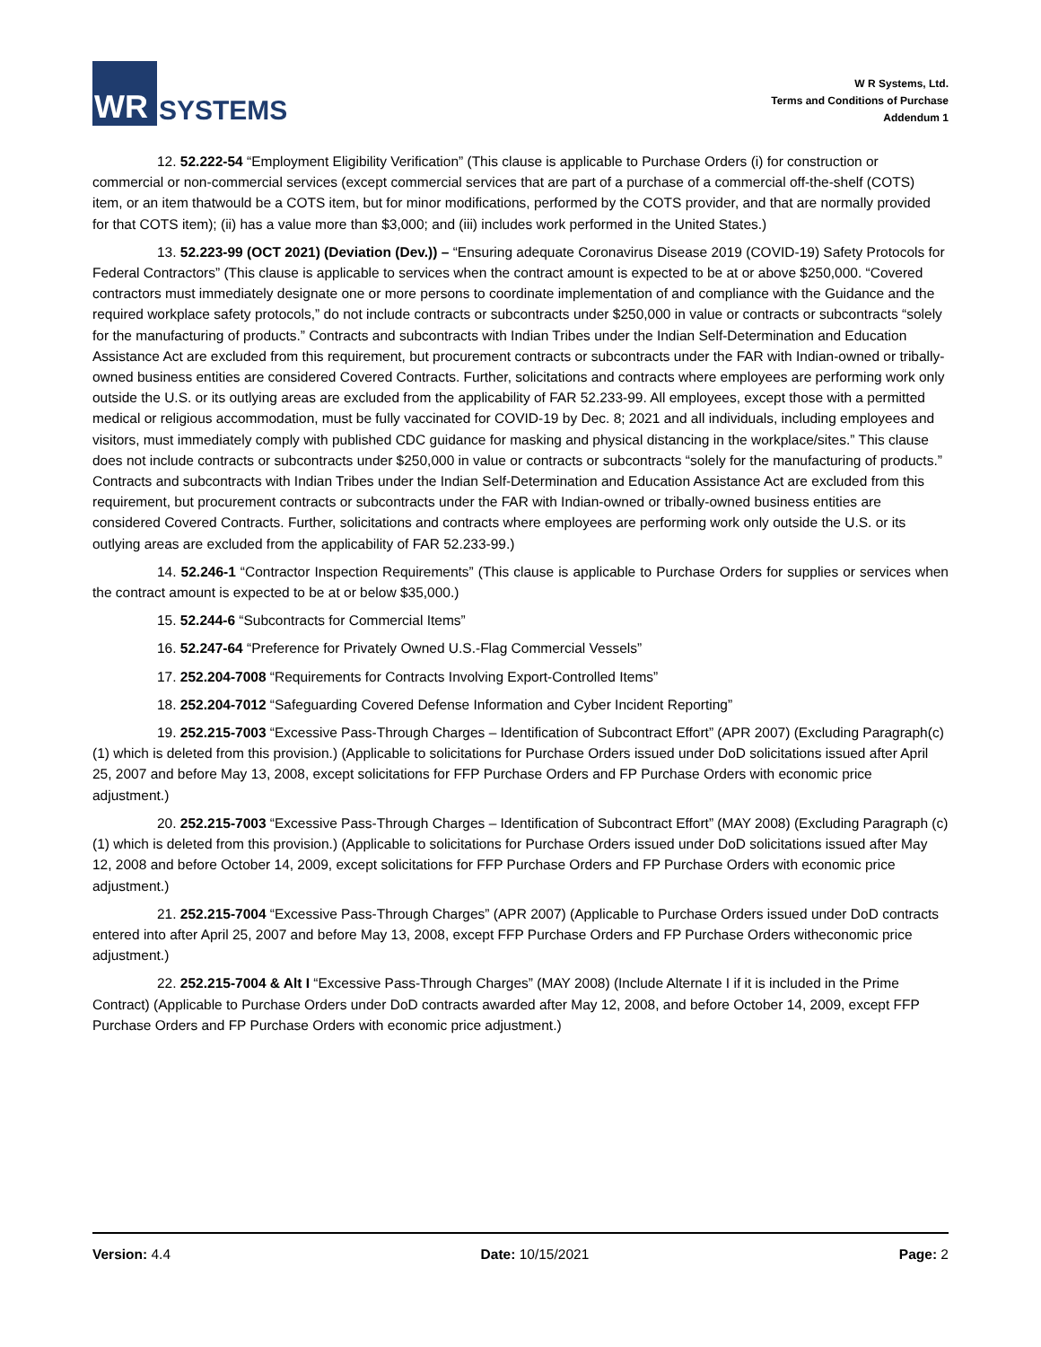WR
SYSTEMS
W R Systems, Ltd.
Terms and Conditions of Purchase
Addendum 1
12. 52.222-54 “Employment Eligibility Verification” (This clause is applicable to Purchase Orders (i) for construction or commercial or non-commercial services (except commercial services that are part of a purchase of a commercial off-the-shelf (COTS) item, or an item thatwould be a COTS item, but for minor modifications, performed by the COTS provider, and that are normally provided for that COTS item); (ii) has a value more than $3,000; and (iii) includes work performed in the United States.)
13. 52.223-99 (OCT 2021) (Deviation (Dev.)) – “Ensuring adequate Coronavirus Disease 2019 (COVID-19) Safety Protocols for Federal Contractors” (This clause is applicable to services when the contract amount is expected to be at or above $250,000. “Covered contractors must immediately designate one or more persons to coordinate implementation of and compliance with the Guidance and the required workplace safety protocols,” do not include contracts or subcontracts under $250,000 in value or contracts or subcontracts “solely for the manufacturing of products.” Contracts and subcontracts with Indian Tribes under the Indian Self-Determination and Education Assistance Act are excluded from this requirement, but procurement contracts or subcontracts under the FAR with Indian-owned or tribally-owned business entities are considered Covered Contracts. Further, solicitations and contracts where employees are performing work only outside the U.S. or its outlying areas are excluded from the applicability of FAR 52.233-99. All employees, except those with a permitted medical or religious accommodation, must be fully vaccinated for COVID-19 by Dec. 8; 2021 and all individuals, including employees and visitors, must immediately comply with published CDC guidance for masking and physical distancing in the workplace/sites.” This clause does not include contracts or subcontracts under $250,000 in value or contracts or subcontracts “solely for the manufacturing of products.” Contracts and subcontracts with Indian Tribes under the Indian Self-Determination and Education Assistance Act are excluded from this requirement, but procurement contracts or subcontracts under the FAR with Indian-owned or tribally-owned business entities are considered Covered Contracts. Further, solicitations and contracts where employees are performing work only outside the U.S. or its outlying areas are excluded from the applicability of FAR 52.233-99.)
14. 52.246-1 “Contractor Inspection Requirements” (This clause is applicable to Purchase Orders for supplies or services when the contract amount is expected to be at or below $35,000.)
15. 52.244-6 “Subcontracts for Commercial Items”
16. 52.247-64 “Preference for Privately Owned U.S.-Flag Commercial Vessels”
17. 252.204-7008 “Requirements for Contracts Involving Export-Controlled Items”
18. 252.204-7012 “Safeguarding Covered Defense Information and Cyber Incident Reporting”
19. 252.215-7003 “Excessive Pass-Through Charges – Identification of Subcontract Effort” (APR 2007) (Excluding Paragraph(c) (1) which is deleted from this provision.) (Applicable to solicitations for Purchase Orders issued under DoD solicitations issued after April 25, 2007 and before May 13, 2008, except solicitations for FFP Purchase Orders and FP Purchase Orders with economic price adjustment.)
20. 252.215-7003 “Excessive Pass-Through Charges – Identification of Subcontract Effort” (MAY 2008) (Excluding Paragraph (c) (1) which is deleted from this provision.) (Applicable to solicitations for Purchase Orders issued under DoD solicitations issued after May 12, 2008 and before October 14, 2009, except solicitations for FFP Purchase Orders and FP Purchase Orders with economic price adjustment.)
21. 252.215-7004 “Excessive Pass-Through Charges” (APR 2007) (Applicable to Purchase Orders issued under DoD contracts entered into after April 25, 2007 and before May 13, 2008, except FFP Purchase Orders and FP Purchase Orders witheconomic price adjustment.)
22. 252.215-7004 & Alt I “Excessive Pass-Through Charges” (MAY 2008) (Include Alternate I if it is included in the Prime Contract) (Applicable to Purchase Orders under DoD contracts awarded after May 12, 2008, and before October 14, 2009, except FFP Purchase Orders and FP Purchase Orders with economic price adjustment.)
Version: 4.4 Date: 10/15/2021 Page: 2